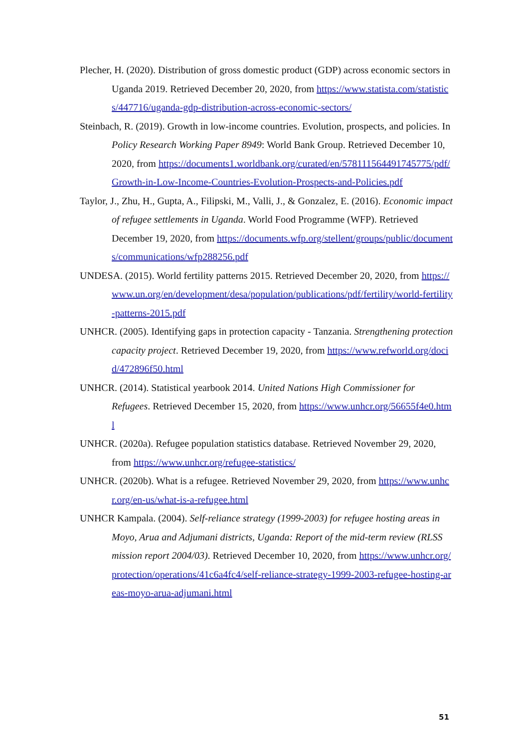Plecher, H. (2020). Distribution of gross domestic product (GDP) across economic sectors in Uganda 2019. Retrieved December 20, 2020, from https://www.statista.com/statistics/447716/uganda-gdp-distribution-across-economic-sectors/
Steinbach, R. (2019). Growth in low-income countries. Evolution, prospects, and policies. In Policy Research Working Paper 8949: World Bank Group. Retrieved December 10, 2020, from https://documents1.worldbank.org/curated/en/578111564491745775/pdf/Growth-in-Low-Income-Countries-Evolution-Prospects-and-Policies.pdf
Taylor, J., Zhu, H., Gupta, A., Filipski, M., Valli, J., & Gonzalez, E. (2016). Economic impact of refugee settlements in Uganda. World Food Programme (WFP). Retrieved December 19, 2020, from https://documents.wfp.org/stellent/groups/public/documents/communications/wfp288256.pdf
UNDESA. (2015). World fertility patterns 2015. Retrieved December 20, 2020, from https://www.un.org/en/development/desa/population/publications/pdf/fertility/world-fertility-patterns-2015.pdf
UNHCR. (2005). Identifying gaps in protection capacity - Tanzania. Strengthening protection capacity project. Retrieved December 19, 2020, from https://www.refworld.org/docid/472896f50.html
UNHCR. (2014). Statistical yearbook 2014. United Nations High Commissioner for Refugees. Retrieved December 15, 2020, from https://www.unhcr.org/56655f4e0.html
UNHCR. (2020a). Refugee population statistics database. Retrieved November 29, 2020, from https://www.unhcr.org/refugee-statistics/
UNHCR. (2020b). What is a refugee. Retrieved November 29, 2020, from https://www.unhcr.org/en-us/what-is-a-refugee.html
UNHCR Kampala. (2004). Self-reliance strategy (1999-2003) for refugee hosting areas in Moyo, Arua and Adjumani districts, Uganda: Report of the mid-term review (RLSS mission report 2004/03). Retrieved December 10, 2020, from https://www.unhcr.org/protection/operations/41c6a4fc4/self-reliance-strategy-1999-2003-refugee-hosting-areas-moyo-arua-adjumani.html
51